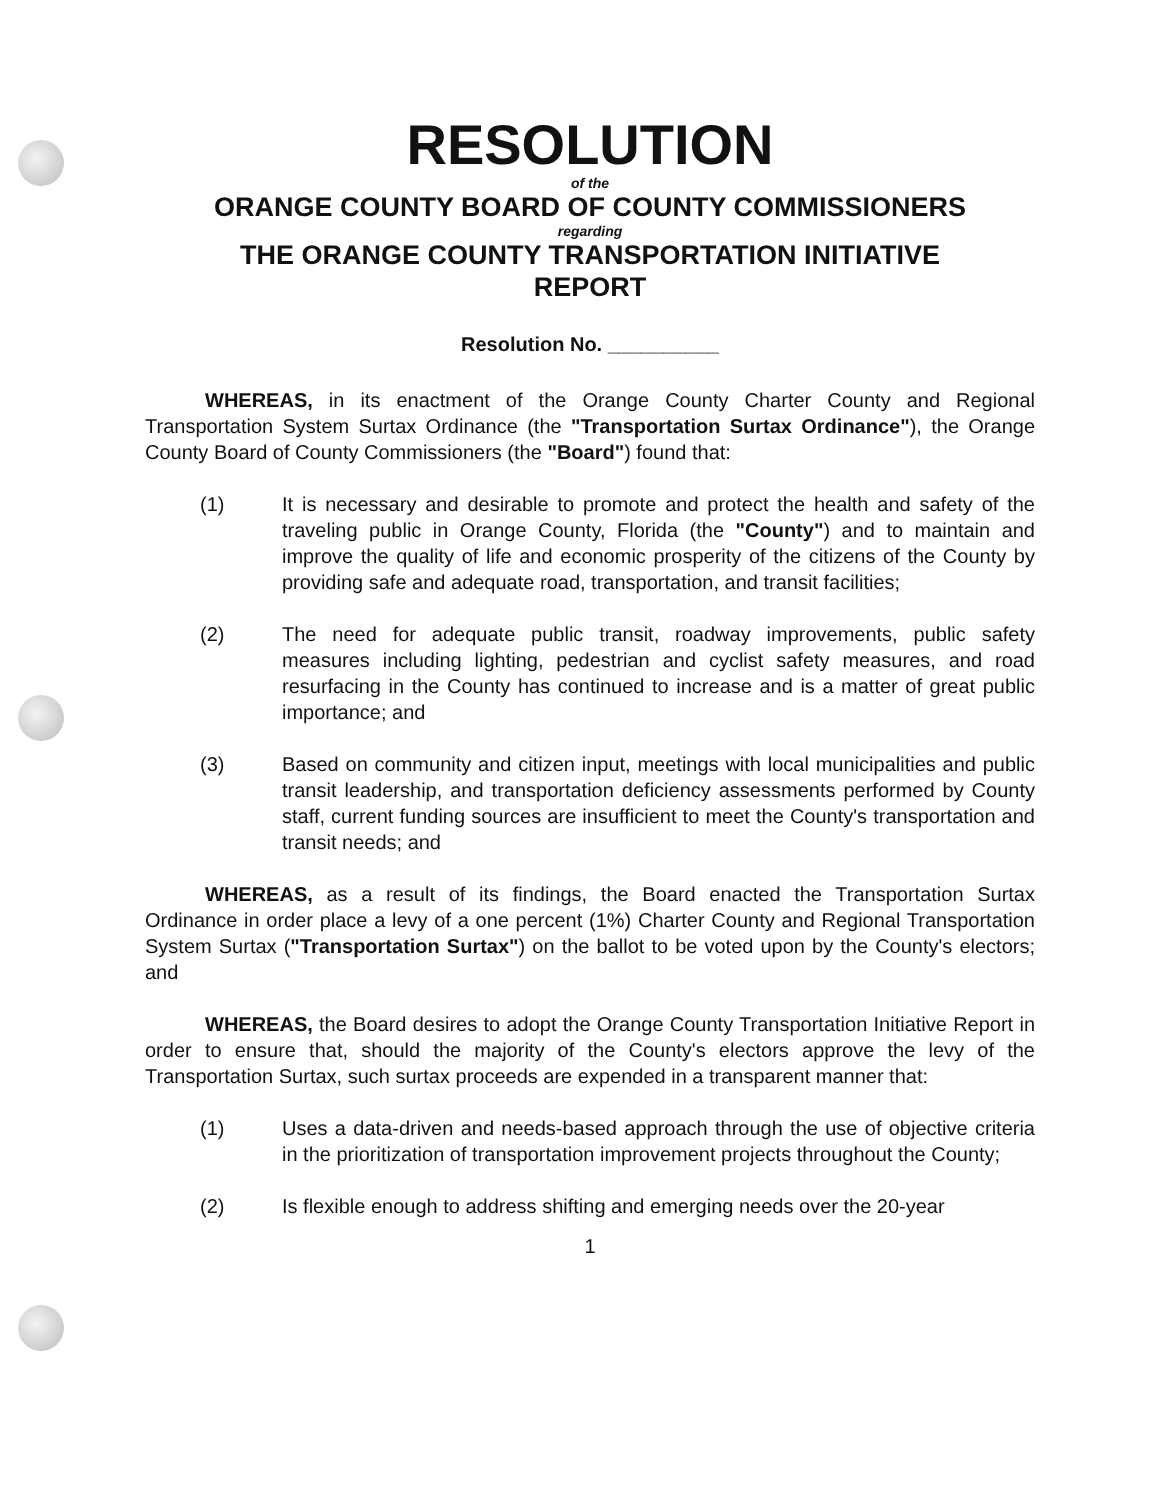RESOLUTION
of the
ORANGE COUNTY BOARD OF COUNTY COMMISSIONERS
regarding
THE ORANGE COUNTY TRANSPORTATION INITIATIVE
REPORT
Resolution No. __________
WHEREAS, in its enactment of the Orange County Charter County and Regional Transportation System Surtax Ordinance (the "Transportation Surtax Ordinance"), the Orange County Board of County Commissioners (the "Board") found that:
(1) It is necessary and desirable to promote and protect the health and safety of the traveling public in Orange County, Florida (the "County") and to maintain and improve the quality of life and economic prosperity of the citizens of the County by providing safe and adequate road, transportation, and transit facilities;
(2) The need for adequate public transit, roadway improvements, public safety measures including lighting, pedestrian and cyclist safety measures, and road resurfacing in the County has continued to increase and is a matter of great public importance; and
(3) Based on community and citizen input, meetings with local municipalities and public transit leadership, and transportation deficiency assessments performed by County staff, current funding sources are insufficient to meet the County's transportation and transit needs; and
WHEREAS, as a result of its findings, the Board enacted the Transportation Surtax Ordinance in order place a levy of a one percent (1%) Charter County and Regional Transportation System Surtax ("Transportation Surtax") on the ballot to be voted upon by the County's electors; and
WHEREAS, the Board desires to adopt the Orange County Transportation Initiative Report in order to ensure that, should the majority of the County's electors approve the levy of the Transportation Surtax, such surtax proceeds are expended in a transparent manner that:
(1) Uses a data-driven and needs-based approach through the use of objective criteria in the prioritization of transportation improvement projects throughout the County;
(2) Is flexible enough to address shifting and emerging needs over the 20-year
1